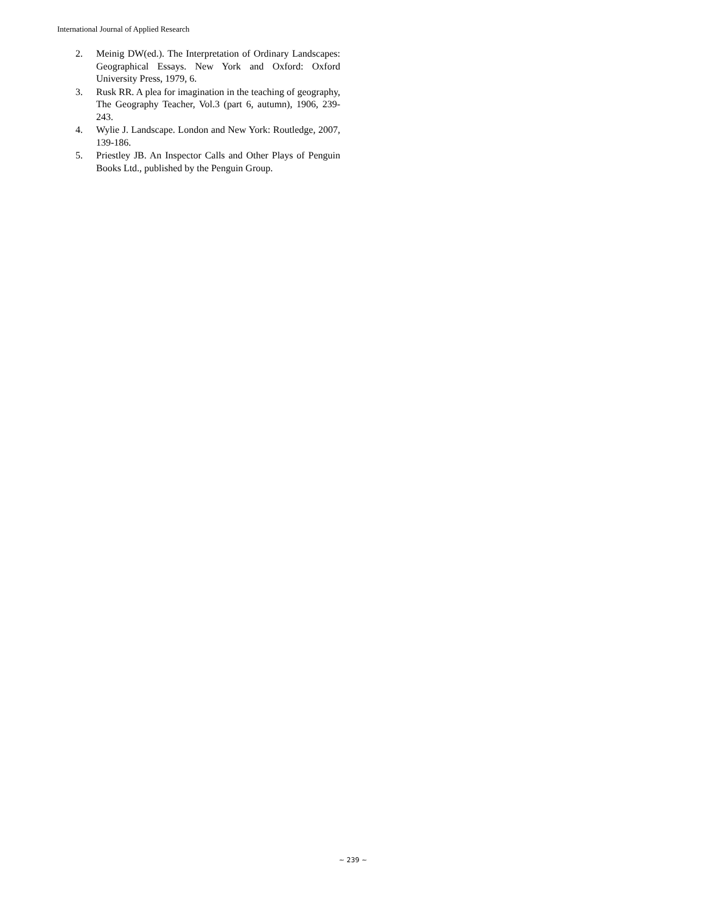International Journal of Applied Research
2. Meinig DW(ed.). The Interpretation of Ordinary Landscapes: Geographical Essays. New York and Oxford: Oxford University Press, 1979, 6.
3. Rusk RR. A plea for imagination in the teaching of geography, The Geography Teacher, Vol.3 (part 6, autumn), 1906, 239-243.
4. Wylie J. Landscape. London and New York: Routledge, 2007, 139-186.
5. Priestley JB. An Inspector Calls and Other Plays of Penguin Books Ltd., published by the Penguin Group.
~ 239 ~